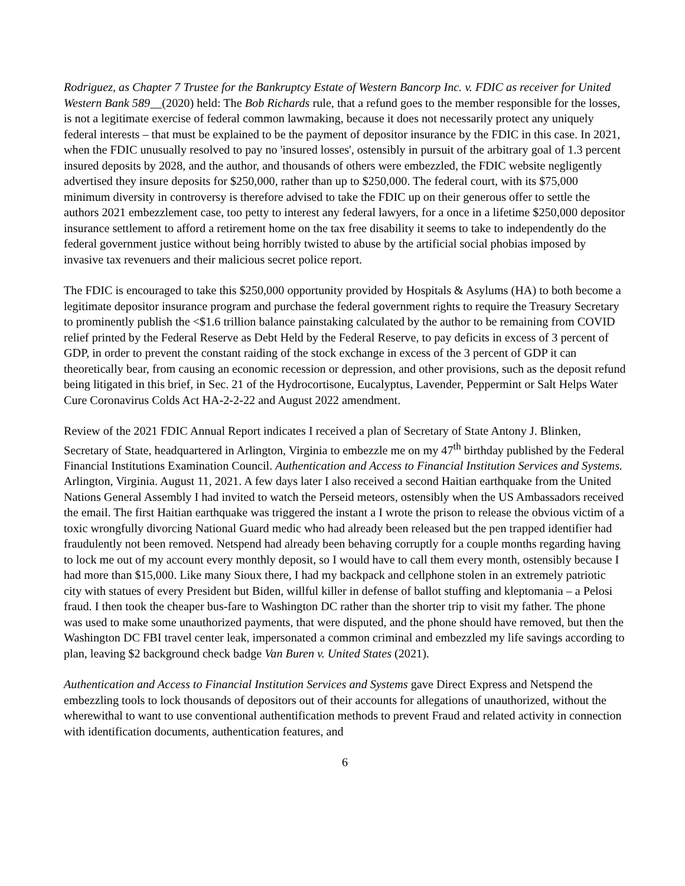Rodriguez, as Chapter 7 Trustee for the Bankruptcy Estate of Western Bancorp Inc. v. FDIC as receiver for United Western Bank 589__(2020) held: The Bob Richards rule, that a refund goes to the member responsible for the losses, is not a legitimate exercise of federal common lawmaking, because it does not necessarily protect any uniquely federal interests – that must be explained to be the payment of depositor insurance by the FDIC in this case. In 2021, when the FDIC unusually resolved to pay no 'insured losses', ostensibly in pursuit of the arbitrary goal of 1.3 percent insured deposits by 2028, and the author, and thousands of others were embezzled, the FDIC website negligently advertised they insure deposits for $250,000, rather than up to $250,000. The federal court, with its $75,000 minimum diversity in controversy is therefore advised to take the FDIC up on their generous offer to settle the authors 2021 embezzlement case, too petty to interest any federal lawyers, for a once in a lifetime $250,000 depositor insurance settlement to afford a retirement home on the tax free disability it seems to take to independently do the federal government justice without being horribly twisted to abuse by the artificial social phobias imposed by invasive tax revenuers and their malicious secret police report.
The FDIC is encouraged to take this $250,000 opportunity provided by Hospitals & Asylums (HA) to both become a legitimate depositor insurance program and purchase the federal government rights to require the Treasury Secretary to prominently publish the <$1.6 trillion balance painstaking calculated by the author to be remaining from COVID relief printed by the Federal Reserve as Debt Held by the Federal Reserve, to pay deficits in excess of 3 percent of GDP, in order to prevent the constant raiding of the stock exchange in excess of the 3 percent of GDP it can theoretically bear, from causing an economic recession or depression, and other provisions, such as the deposit refund being litigated in this brief, in Sec. 21 of the Hydrocortisone, Eucalyptus, Lavender, Peppermint or Salt Helps Water Cure Coronavirus Colds Act HA-2-2-22 and August 2022 amendment.
Review of the 2021 FDIC Annual Report indicates I received a plan of Secretary of State Antony J. Blinken, Secretary of State, headquartered in Arlington, Virginia to embezzle me on my 47<sup>th</sup> birthday published by the Federal Financial Institutions Examination Council. Authentication and Access to Financial Institution Services and Systems. Arlington, Virginia. August 11, 2021. A few days later I also received a second Haitian earthquake from the United Nations General Assembly I had invited to watch the Perseid meteors, ostensibly when the US Ambassadors received the email. The first Haitian earthquake was triggered the instant a I wrote the prison to release the obvious victim of a toxic wrongfully divorcing National Guard medic who had already been released but the pen trapped identifier had fraudulently not been removed. Netspend had already been behaving corruptly for a couple months regarding having to lock me out of my account every monthly deposit, so I would have to call them every month, ostensibly because I had more than $15,000. Like many Sioux there, I had my backpack and cellphone stolen in an extremely patriotic city with statues of every President but Biden, willful killer in defense of ballot stuffing and kleptomania – a Pelosi fraud. I then took the cheaper bus-fare to Washington DC rather than the shorter trip to visit my father. The phone was used to make some unauthorized payments, that were disputed, and the phone should have removed, but then the Washington DC FBI travel center leak, impersonated a common criminal and embezzled my life savings according to plan, leaving $2 background check badge Van Buren v. United States (2021).
Authentication and Access to Financial Institution Services and Systems gave Direct Express and Netspend the embezzling tools to lock thousands of depositors out of their accounts for allegations of unauthorized, without the wherewithal to want to use conventional authentification methods to prevent Fraud and related activity in connection with identification documents, authentication features, and
6